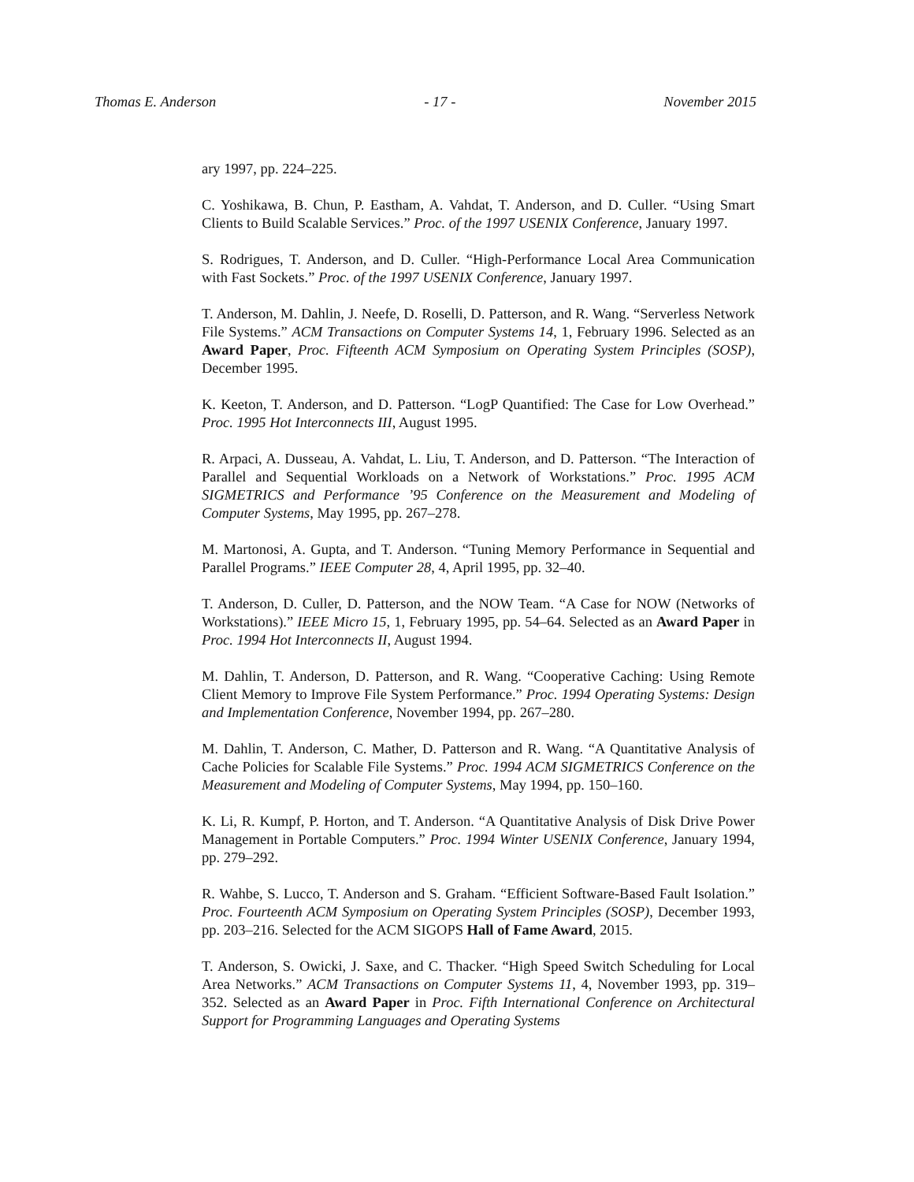Thomas E. Anderson - 17 - November 2015
ary 1997, pp. 224–225.
C. Yoshikawa, B. Chun, P. Eastham, A. Vahdat, T. Anderson, and D. Culler. “Using Smart Clients to Build Scalable Services.” Proc. of the 1997 USENIX Conference, January 1997.
S. Rodrigues, T. Anderson, and D. Culler. “High-Performance Local Area Communication with Fast Sockets.” Proc. of the 1997 USENIX Conference, January 1997.
T. Anderson, M. Dahlin, J. Neefe, D. Roselli, D. Patterson, and R. Wang. “Serverless Network File Systems.” ACM Transactions on Computer Systems 14, 1, February 1996. Selected as an Award Paper, Proc. Fifteenth ACM Symposium on Operating System Principles (SOSP), December 1995.
K. Keeton, T. Anderson, and D. Patterson. “LogP Quantified: The Case for Low Overhead.” Proc. 1995 Hot Interconnects III, August 1995.
R. Arpaci, A. Dusseau, A. Vahdat, L. Liu, T. Anderson, and D. Patterson. “The Interaction of Parallel and Sequential Workloads on a Network of Workstations.” Proc. 1995 ACM SIGMETRICS and Performance ’95 Conference on the Measurement and Modeling of Computer Systems, May 1995, pp. 267–278.
M. Martonosi, A. Gupta, and T. Anderson. “Tuning Memory Performance in Sequential and Parallel Programs.” IEEE Computer 28, 4, April 1995, pp. 32–40.
T. Anderson, D. Culler, D. Patterson, and the NOW Team. “A Case for NOW (Networks of Workstations).” IEEE Micro 15, 1, February 1995, pp. 54–64. Selected as an Award Paper in Proc. 1994 Hot Interconnects II, August 1994.
M. Dahlin, T. Anderson, D. Patterson, and R. Wang. “Cooperative Caching: Using Remote Client Memory to Improve File System Performance.” Proc. 1994 Operating Systems: Design and Implementation Conference, November 1994, pp. 267–280.
M. Dahlin, T. Anderson, C. Mather, D. Patterson and R. Wang. “A Quantitative Analysis of Cache Policies for Scalable File Systems.” Proc. 1994 ACM SIGMETRICS Conference on the Measurement and Modeling of Computer Systems, May 1994, pp. 150–160.
K. Li, R. Kumpf, P. Horton, and T. Anderson. “A Quantitative Analysis of Disk Drive Power Management in Portable Computers.” Proc. 1994 Winter USENIX Conference, January 1994, pp. 279–292.
R. Wahbe, S. Lucco, T. Anderson and S. Graham. “Efficient Software-Based Fault Isolation.” Proc. Fourteenth ACM Symposium on Operating System Principles (SOSP), December 1993, pp. 203–216. Selected for the ACM SIGOPS Hall of Fame Award, 2015.
T. Anderson, S. Owicki, J. Saxe, and C. Thacker. “High Speed Switch Scheduling for Local Area Networks.” ACM Transactions on Computer Systems 11, 4, November 1993, pp. 319–352. Selected as an Award Paper in Proc. Fifth International Conference on Architectural Support for Programming Languages and Operating Systems